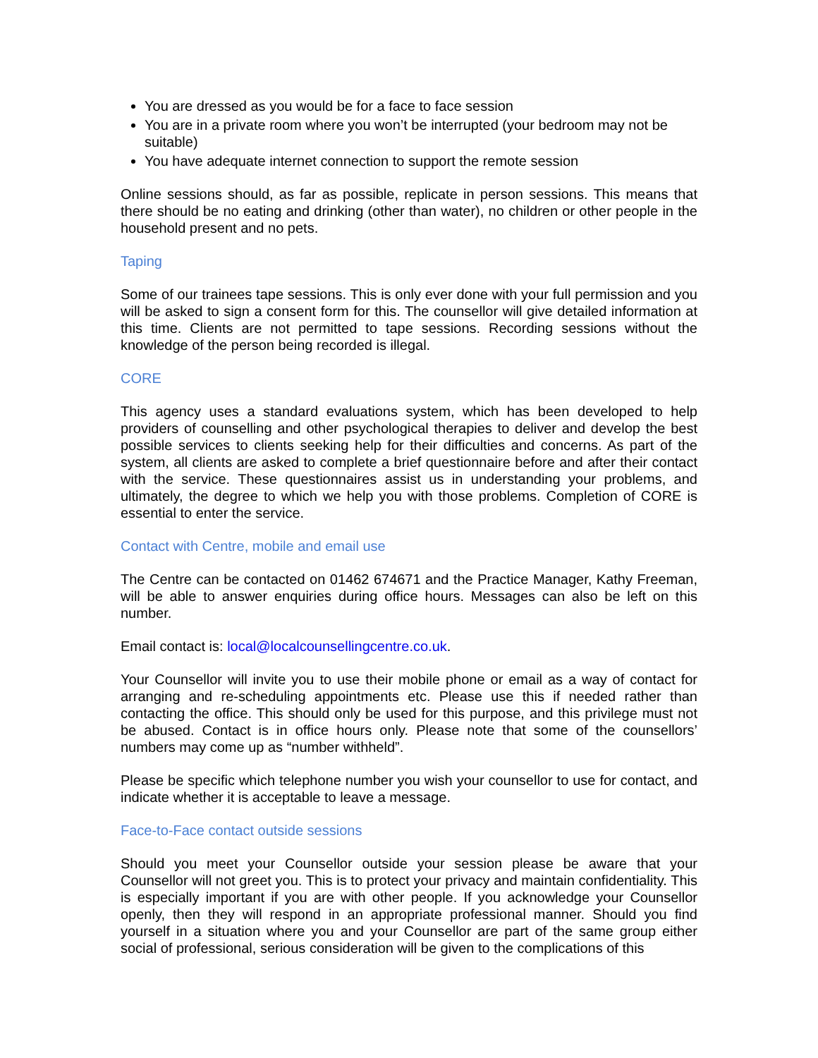You are dressed as you would be for a face to face session
You are in a private room where you won’t be interrupted (your bedroom may not be suitable)
You have adequate internet connection to support the remote session
Online sessions should, as far as possible, replicate in person sessions. This means that there should be no eating and drinking (other than water), no children or other people in the household present and no pets.
Taping
Some of our trainees tape sessions. This is only ever done with your full permission and you will be asked to sign a consent form for this. The counsellor will give detailed information at this time. Clients are not permitted to tape sessions. Recording sessions without the knowledge of the person being recorded is illegal.
CORE
This agency uses a standard evaluations system, which has been developed to help providers of counselling and other psychological therapies to deliver and develop the best possible services to clients seeking help for their difficulties and concerns. As part of the system, all clients are asked to complete a brief questionnaire before and after their contact with the service. These questionnaires assist us in understanding your problems, and ultimately, the degree to which we help you with those problems. Completion of CORE is essential to enter the service.
Contact with Centre, mobile and email use
The Centre can be contacted on 01462 674671 and the Practice Manager, Kathy Freeman, will be able to answer enquiries during office hours. Messages can also be left on this number.
Email contact is: local@localcounsellingcentre.co.uk.
Your Counsellor will invite you to use their mobile phone or email as a way of contact for arranging and re-scheduling appointments etc. Please use this if needed rather than contacting the office. This should only be used for this purpose, and this privilege must not be abused. Contact is in office hours only. Please note that some of the counsellors’ numbers may come up as “number withheld”.
Please be specific which telephone number you wish your counsellor to use for contact, and indicate whether it is acceptable to leave a message.
Face-to-Face contact outside sessions
Should you meet your Counsellor outside your session please be aware that your Counsellor will not greet you. This is to protect your privacy and maintain confidentiality. This is especially important if you are with other people. If you acknowledge your Counsellor openly, then they will respond in an appropriate professional manner. Should you find yourself in a situation where you and your Counsellor are part of the same group either social of professional, serious consideration will be given to the complications of this